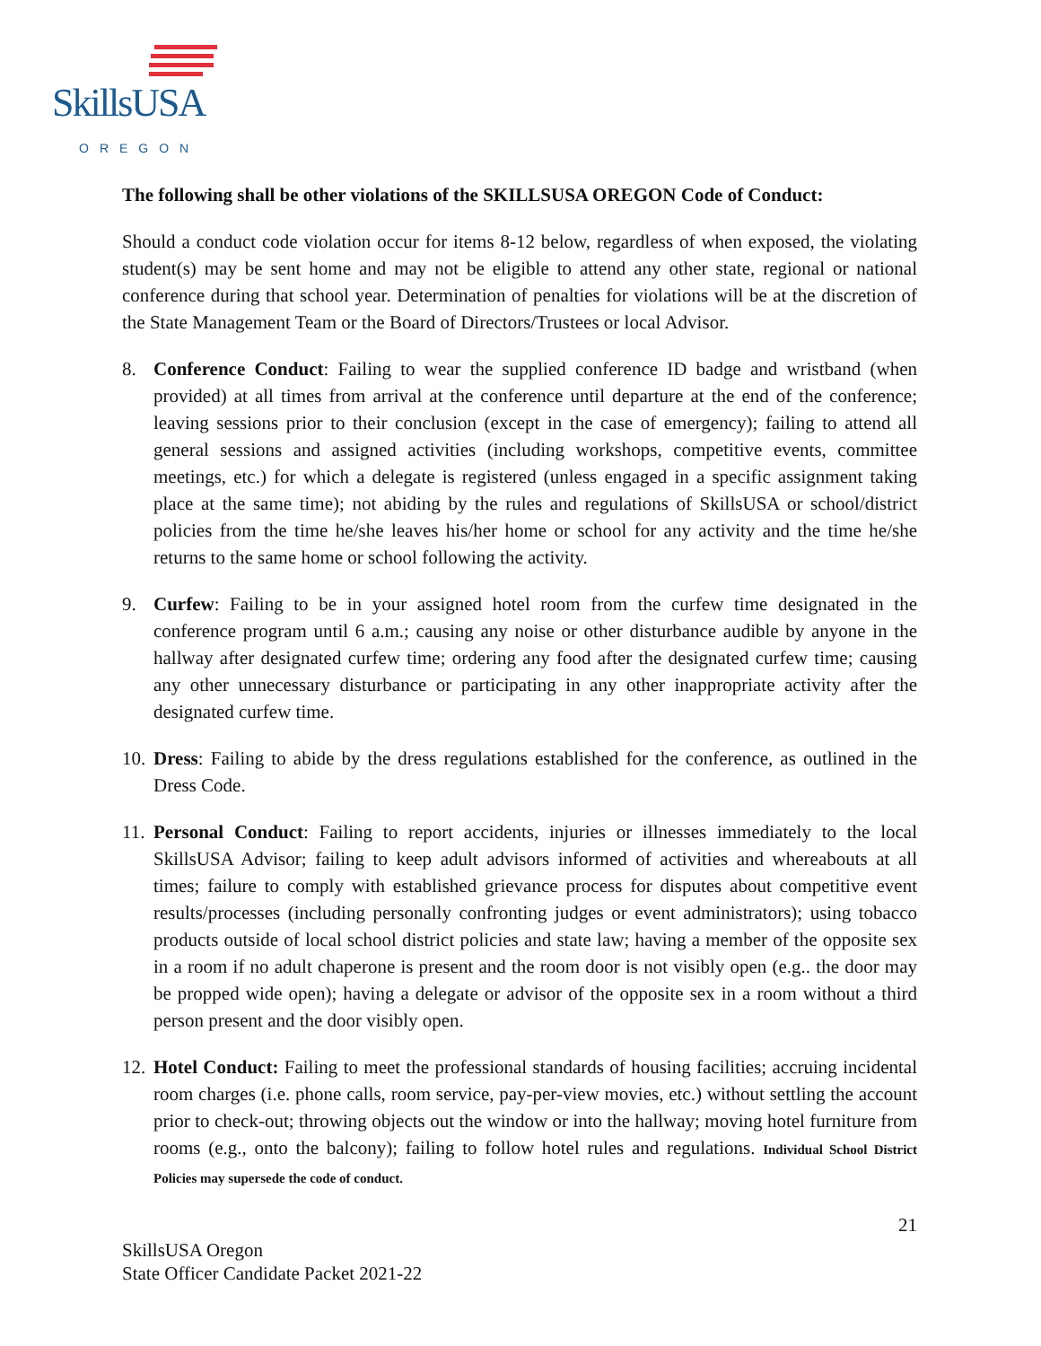SkillsUSA
OREGON
The following shall be other violations of the SKILLSUSA OREGON Code of Conduct:
Should a conduct code violation occur for items 8-12 below, regardless of when exposed, the violating student(s) may be sent home and may not be eligible to attend any other state, regional or national conference during that school year. Determination of penalties for violations will be at the discretion of the State Management Team or the Board of Directors/Trustees or local Advisor.
8. Conference Conduct: Failing to wear the supplied conference ID badge and wristband (when provided) at all times from arrival at the conference until departure at the end of the conference; leaving sessions prior to their conclusion (except in the case of emergency); failing to attend all general sessions and assigned activities (including workshops, competitive events, committee meetings, etc.) for which a delegate is registered (unless engaged in a specific assignment taking place at the same time); not abiding by the rules and regulations of SkillsUSA or school/district policies from the time he/she leaves his/her home or school for any activity and the time he/she returns to the same home or school following the activity.
9. Curfew: Failing to be in your assigned hotel room from the curfew time designated in the conference program until 6 a.m.; causing any noise or other disturbance audible by anyone in the hallway after designated curfew time; ordering any food after the designated curfew time; causing any other unnecessary disturbance or participating in any other inappropriate activity after the designated curfew time.
10.
Dress: Failing to abide by the dress regulations established for the conference, as outlined in the Dress Code.
11.
Personal Conduct: Failing to report accidents, injuries or illnesses immediately to the local SkillsUSA Advisor; failing to keep adult advisors informed of activities and whereabouts at all times; failure to comply with established grievance process for disputes about competitive event results/processes (including personally confronting judges or event administrators); using tobacco products outside of local school district policies and state law; having a member of the opposite sex in a room if no adult chaperone is present and the room door is not visibly open (e.g.. the door may be propped wide open); having a delegate or advisor of the opposite sex in a room without a third person present and the door visibly open.
12.
Hotel Conduct: Failing to meet the professional standards of housing facilities; accruing incidental room charges (i.e. phone calls, room service, pay-per-view movies, etc.) without settling the account prior to check-out; throwing objects out the window or into the hallway; moving hotel furniture from rooms (e.g., onto the balcony); failing to follow hotel rules and regulations. Individual School District Policies may supersede the code of conduct.
21
SkillsUSA Oregon
State Officer Candidate Packet 2021-22